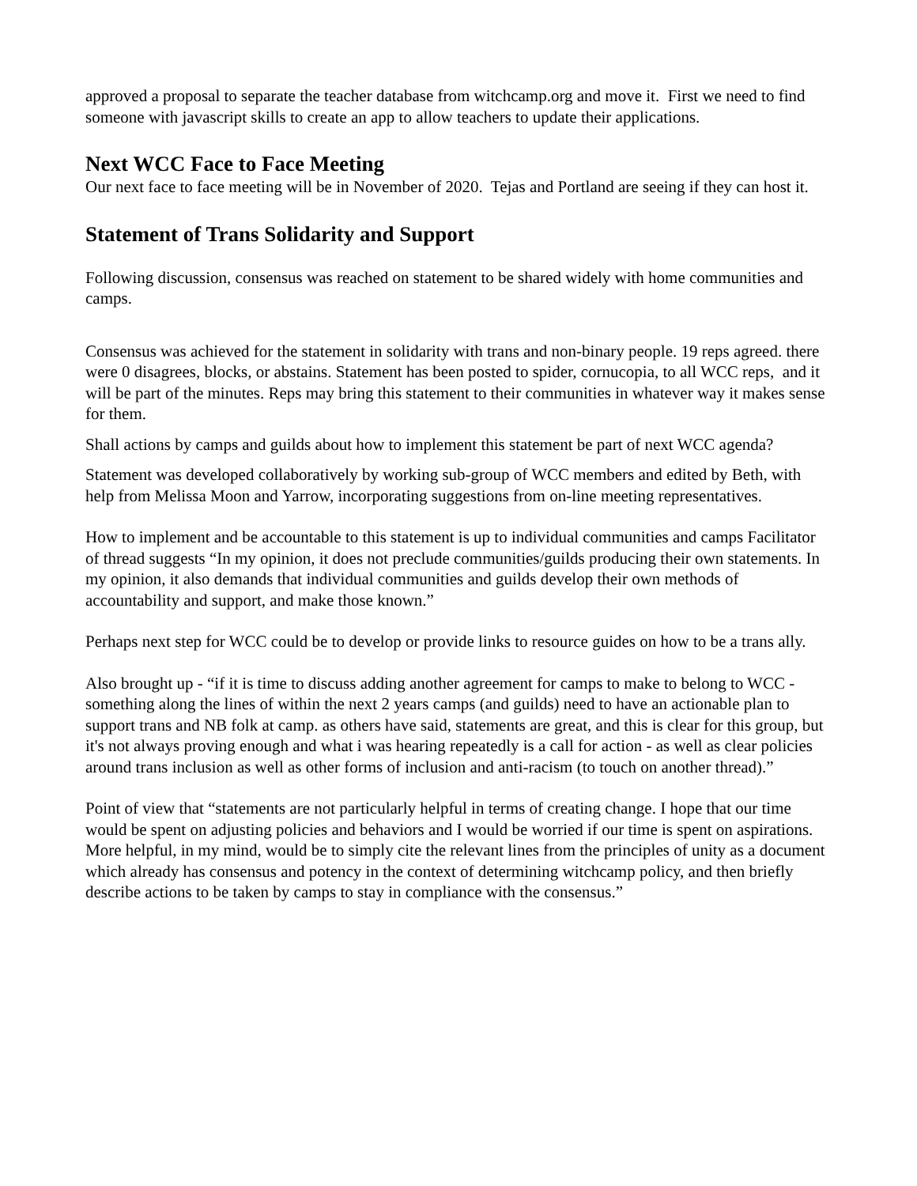approved a proposal to separate the teacher database from witchcamp.org and move it. First we need to find someone with javascript skills to create an app to allow teachers to update their applications.
Next WCC Face to Face Meeting
Our next face to face meeting will be in November of 2020. Tejas and Portland are seeing if they can host it.
Statement of Trans Solidarity and Support
Following discussion, consensus was reached on statement to be shared widely with home communities and camps.
Consensus was achieved for the statement in solidarity with trans and non-binary people. 19 reps agreed. there were 0 disagrees, blocks, or abstains. Statement has been posted to spider, cornucopia, to all WCC reps, and it will be part of the minutes. Reps may bring this statement to their communities in whatever way it makes sense for them.
Shall actions by camps and guilds about how to implement this statement be part of next WCC agenda?
Statement was developed collaboratively by working sub-group of WCC members and edited by Beth, with help from Melissa Moon and Yarrow, incorporating suggestions from on-line meeting representatives.
How to implement and be accountable to this statement is up to individual communities and camps Facilitator of thread suggests “In my opinion, it does not preclude communities/guilds producing their own statements. In my opinion, it also demands that individual communities and guilds develop their own methods of accountability and support, and make those known.”
Perhaps next step for WCC could be to develop or provide links to resource guides on how to be a trans ally.
Also brought up - “if it is time to discuss adding another agreement for camps to make to belong to WCC - something along the lines of within the next 2 years camps (and guilds) need to have an actionable plan to support trans and NB folk at camp. as others have said, statements are great, and this is clear for this group, but it's not always proving enough and what i was hearing repeatedly is a call for action - as well as clear policies around trans inclusion as well as other forms of inclusion and anti-racism (to touch on another thread).”
Point of view that “statements are not particularly helpful in terms of creating change. I hope that our time would be spent on adjusting policies and behaviors and I would be worried if our time is spent on aspirations. More helpful, in my mind, would be to simply cite the relevant lines from the principles of unity as a document which already has consensus and potency in the context of determining witchcamp policy, and then briefly describe actions to be taken by camps to stay in compliance with the consensus.”